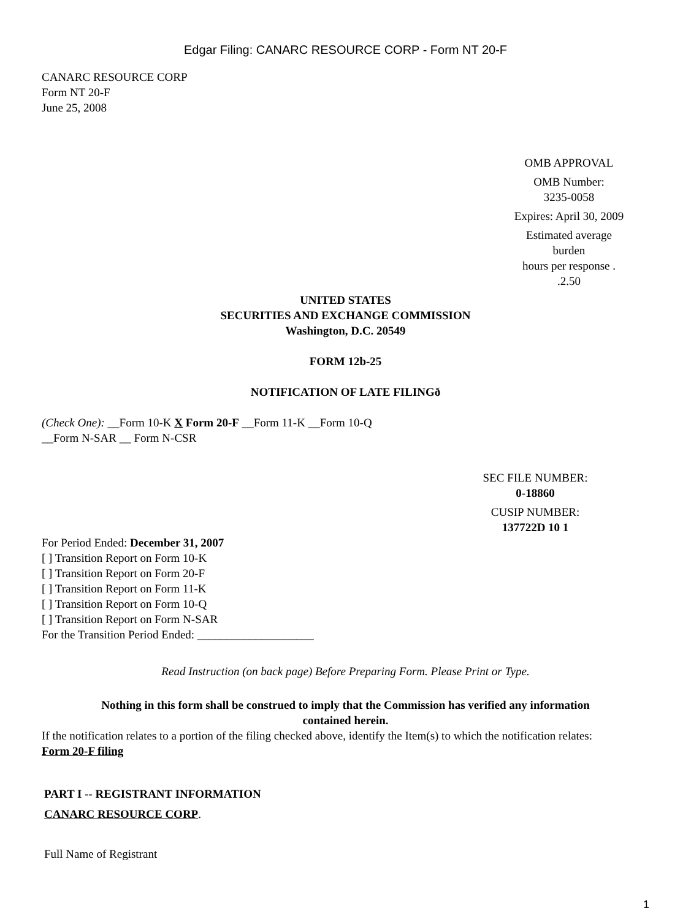Edgar Filing: CANARC RESOURCE CORP - Form NT 20-F
CANARC RESOURCE CORP
Form NT 20-F
June 25, 2008
OMB APPROVAL
OMB Number:
3235-0058
Expires: April 30, 2009
Estimated average
burden
hours per response .
.2.50
UNITED STATES
SECURITIES AND EXCHANGE COMMISSION
Washington, D.C. 20549
FORM 12b-25
NOTIFICATION OF LATE FILINGð
(Check One): __Form 10-K X Form 20-F __Form 11-K __Form 10-Q
__Form N-SAR __ Form N-CSR
SEC FILE NUMBER:
0-18860
CUSIP NUMBER:
137722D 10 1
For Period Ended: December 31, 2007
[ ] Transition Report on Form 10-K
[ ] Transition Report on Form 20-F
[ ] Transition Report on Form 11-K
[ ] Transition Report on Form 10-Q
[ ] Transition Report on Form N-SAR
For the Transition Period Ended: ____________________
Read Instruction (on back page) Before Preparing Form. Please Print or Type.
Nothing in this form shall be construed to imply that the Commission has verified any information
contained herein.
If the notification relates to a portion of the filing checked above, identify the Item(s) to which the notification relates:
Form 20-F filing
PART I -- REGISTRANT INFORMATION
CANARC RESOURCE CORP.
Full Name of Registrant
1